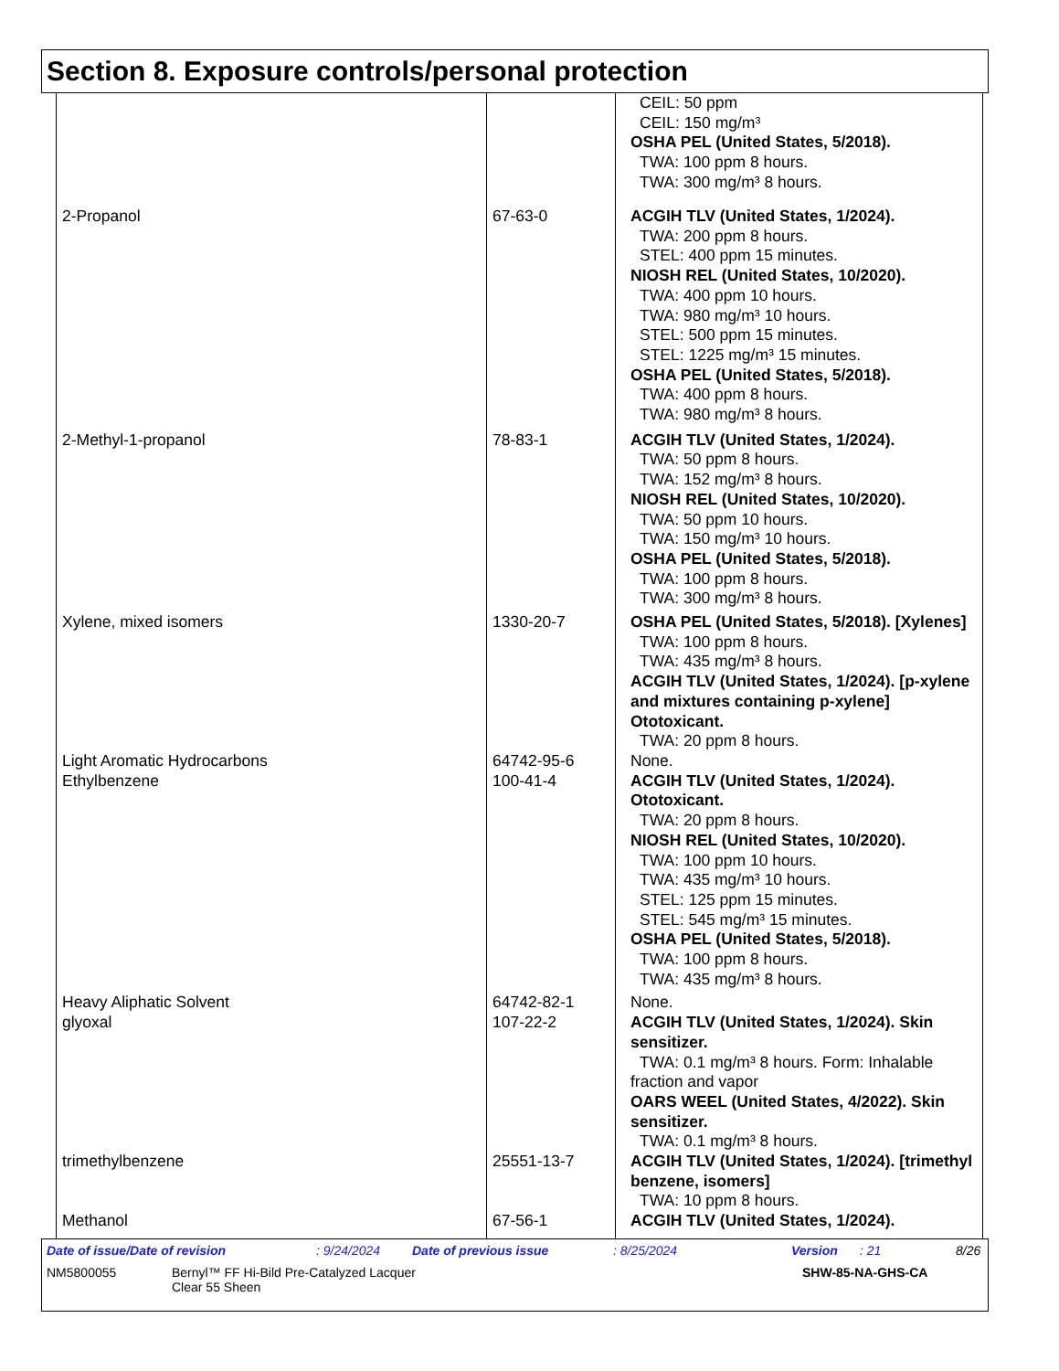Section 8. Exposure controls/personal protection
| | | CEIL: 50 ppm CEIL: 150 mg/m³ OSHA PEL (United States, 5/2018). TWA: 100 ppm 8 hours. TWA: 300 mg/m³ 8 hours. |
| 2-Propanol | 67-63-0 | ACGIH TLV (United States, 1/2024). TWA: 200 ppm 8 hours. STEL: 400 ppm 15 minutes. NIOSH REL (United States, 10/2020). TWA: 400 ppm 10 hours. TWA: 980 mg/m³ 10 hours. STEL: 500 ppm 15 minutes. STEL: 1225 mg/m³ 15 minutes. OSHA PEL (United States, 5/2018). TWA: 400 ppm 8 hours. TWA: 980 mg/m³ 8 hours. |
| 2-Methyl-1-propanol | 78-83-1 | ACGIH TLV (United States, 1/2024). TWA: 50 ppm 8 hours. TWA: 152 mg/m³ 8 hours. NIOSH REL (United States, 10/2020). TWA: 50 ppm 10 hours. TWA: 150 mg/m³ 10 hours. OSHA PEL (United States, 5/2018). TWA: 100 ppm 8 hours. TWA: 300 mg/m³ 8 hours. |
| Xylene, mixed isomers | 1330-20-7 | OSHA PEL (United States, 5/2018). [Xylenes] TWA: 100 ppm 8 hours. TWA: 435 mg/m³ 8 hours. ACGIH TLV (United States, 1/2024). [p-xylene and mixtures containing p-xylene] Ototoxicant. TWA: 20 ppm 8 hours. |
| Light Aromatic Hydrocarbons | 64742-95-6 | None. |
| Ethylbenzene | 100-41-4 | ACGIH TLV (United States, 1/2024). Ototoxicant. TWA: 20 ppm 8 hours. NIOSH REL (United States, 10/2020). TWA: 100 ppm 10 hours. TWA: 435 mg/m³ 10 hours. STEL: 125 ppm 15 minutes. STEL: 545 mg/m³ 15 minutes. OSHA PEL (United States, 5/2018). TWA: 100 ppm 8 hours. TWA: 435 mg/m³ 8 hours. |
| Heavy Aliphatic Solvent | 64742-82-1 | None. |
| glyoxal | 107-22-2 | ACGIH TLV (United States, 1/2024). Skin sensitizer. TWA: 0.1 mg/m³ 8 hours. Form: Inhalable fraction and vapor OARS WEEL (United States, 4/2022). Skin sensitizer. TWA: 0.1 mg/m³ 8 hours. |
| trimethylbenzene | 25551-13-7 | ACGIH TLV (United States, 1/2024). [trimethyl benzene, isomers] TWA: 10 ppm 8 hours. |
| Methanol | 67-56-1 | ACGIH TLV (United States, 1/2024). |
Date of issue/Date of revision: 9/24/2024 Date of previous issue: 8/25/2024 Version: 21 8/26
NM5800055 Bernyl™ FF Hi-Bild Pre-Catalyzed Lacquer
Clear 55 Sheen SHW-85-NA-GHS-CA